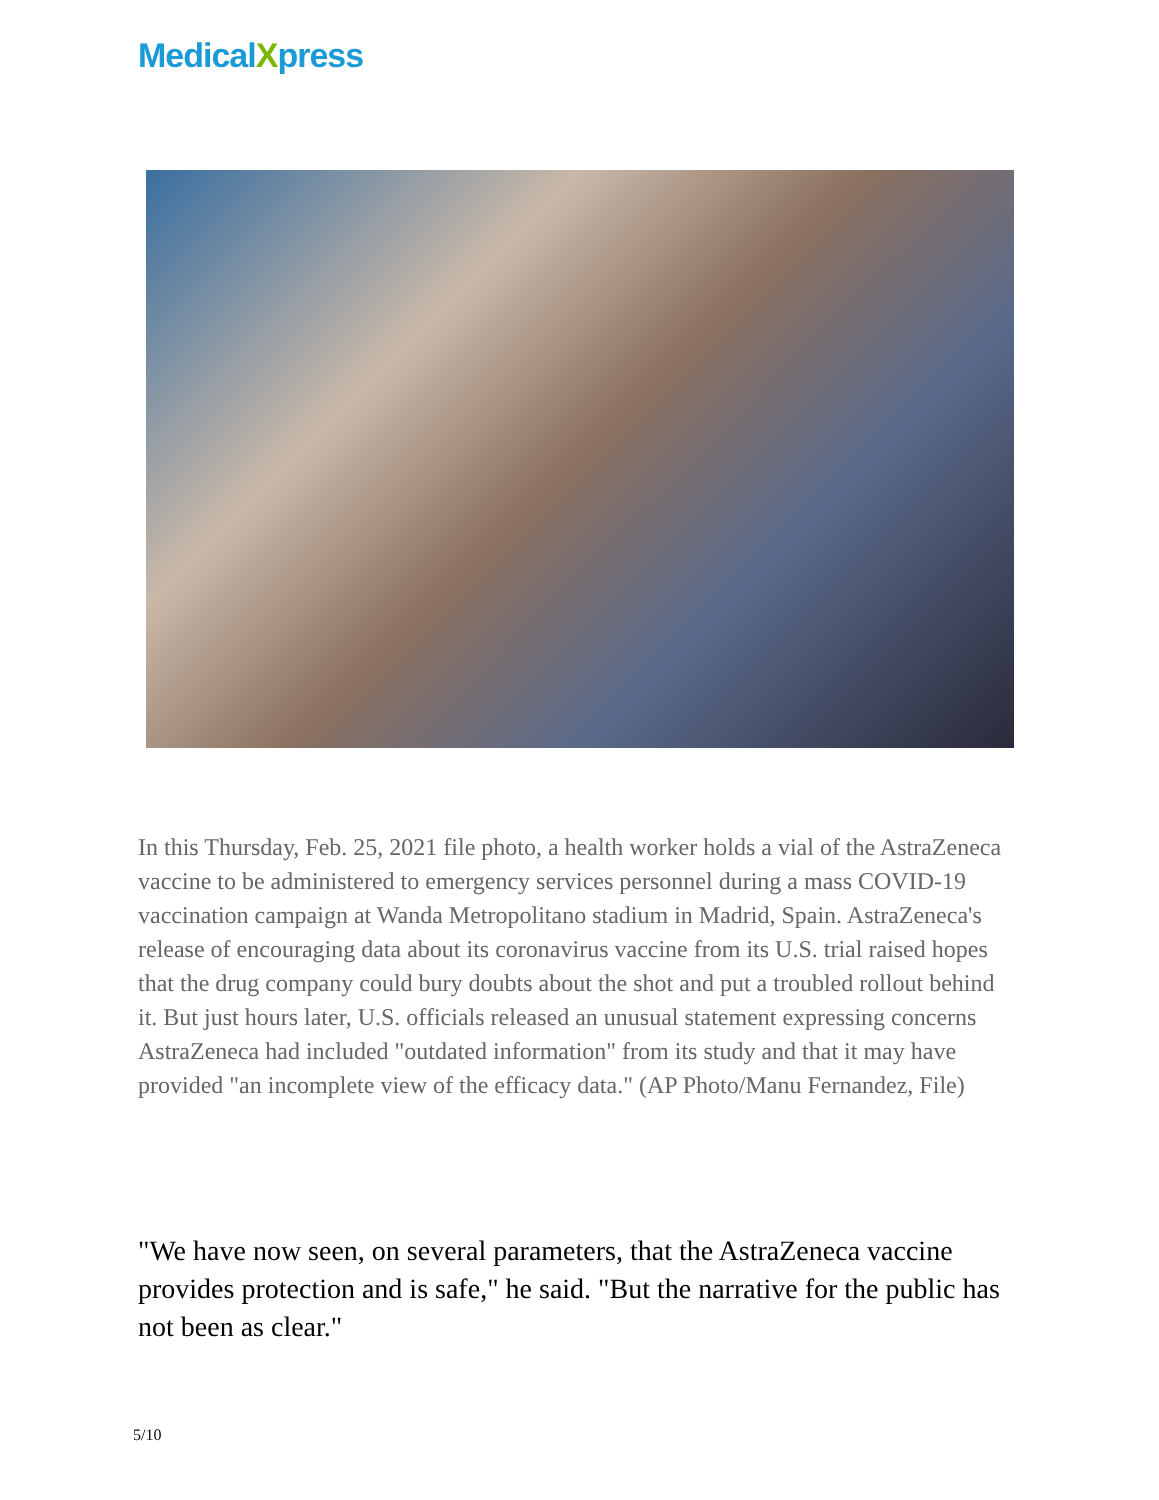MedicalXpress
In this Thursday, Feb. 25, 2021 file photo, a health worker holds a vial of the AstraZeneca vaccine to be administered to emergency services personnel during a mass COVID-19 vaccination campaign at Wanda Metropolitano stadium in Madrid, Spain. AstraZeneca's release of encouraging data about its coronavirus vaccine from its U.S. trial raised hopes that the drug company could bury doubts about the shot and put a troubled rollout behind it. But just hours later, U.S. officials released an unusual statement expressing concerns AstraZeneca had included "outdated information" from its study and that it may have provided "an incomplete view of the efficacy data." (AP Photo/Manu Fernandez, File)
"We have now seen, on several parameters, that the AstraZeneca vaccine provides protection and is safe," he said. "But the narrative for the public has not been as clear."
5/10